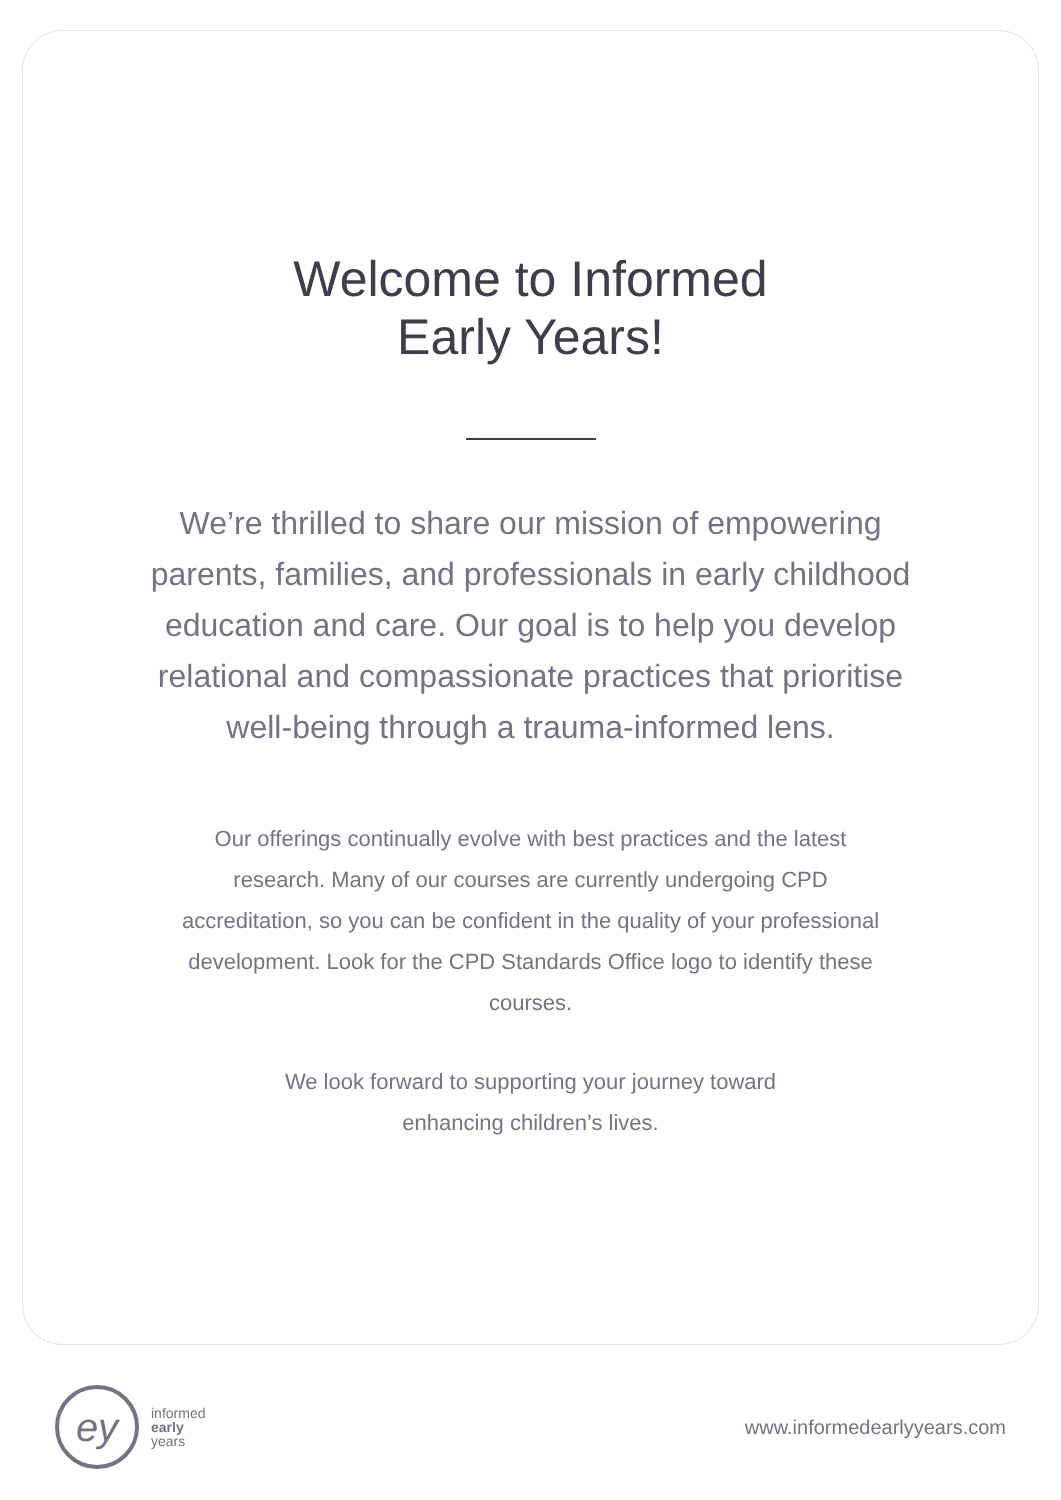Welcome to Informed
Early Years!
We’re thrilled to share our mission of empowering parents, families, and professionals in early childhood education and care. Our goal is to help you develop relational and compassionate practices that prioritise well-being through a trauma-informed lens.
Our offerings continually evolve with best practices and the latest research. Many of our courses are currently undergoing CPD accreditation, so you can be confident in the quality of your professional development. Look for the CPD Standards Office logo to identify these courses.
We look forward to supporting your journey toward
enhancing children’s lives.
ey
informed
early
years
www.informedearlyyears.com